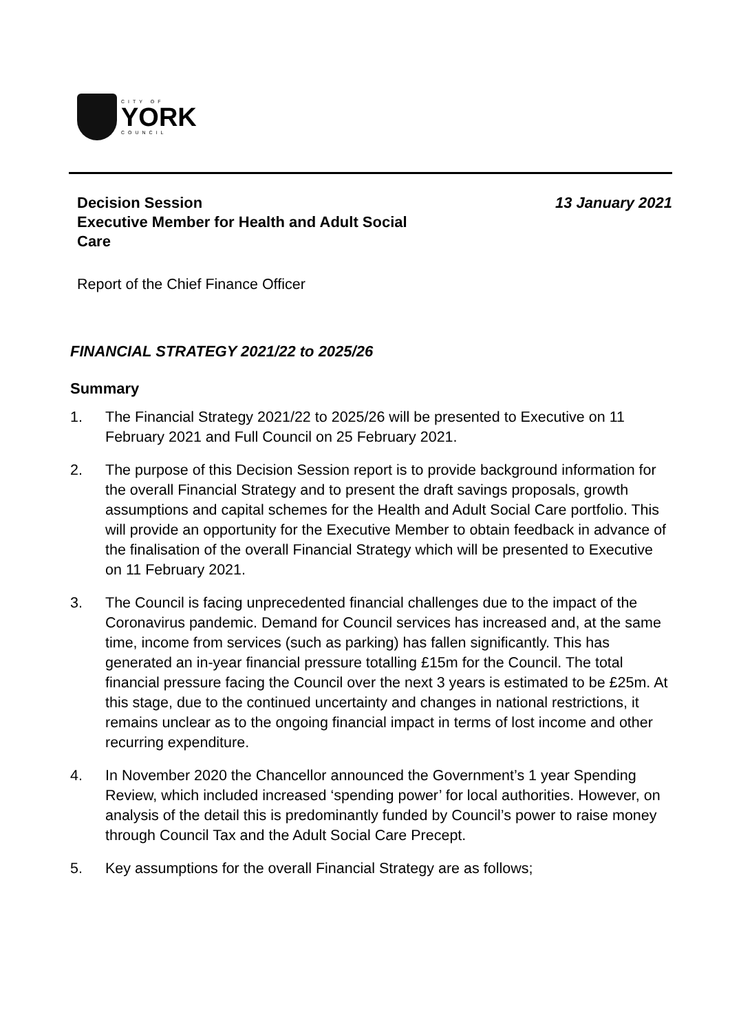CITY OF
YORK
COUNCIL
Decision Session
Executive Member for Health and Adult Social
Care
13 January 2021
Report of the Chief Finance Officer
FINANCIAL STRATEGY 2021/22 to 2025/26
Summary
1. The Financial Strategy 2021/22 to 2025/26 will be presented to Executive on 11 February 2021 and Full Council on 25 February 2021.
2. The purpose of this Decision Session report is to provide background information for the overall Financial Strategy and to present the draft savings proposals, growth assumptions and capital schemes for the Health and Adult Social Care portfolio. This will provide an opportunity for the Executive Member to obtain feedback in advance of the finalisation of the overall Financial Strategy which will be presented to Executive on 11 February 2021.
3. The Council is facing unprecedented financial challenges due to the impact of the Coronavirus pandemic. Demand for Council services has increased and, at the same time, income from services (such as parking) has fallen significantly. This has generated an in-year financial pressure totalling £15m for the Council. The total financial pressure facing the Council over the next 3 years is estimated to be £25m. At this stage, due to the continued uncertainty and changes in national restrictions, it remains unclear as to the ongoing financial impact in terms of lost income and other recurring expenditure.
4. In November 2020 the Chancellor announced the Government’s 1 year Spending Review, which included increased ‘spending power’ for local authorities. However, on analysis of the detail this is predominantly funded by Council’s power to raise money through Council Tax and the Adult Social Care Precept.
5. Key assumptions for the overall Financial Strategy are as follows;